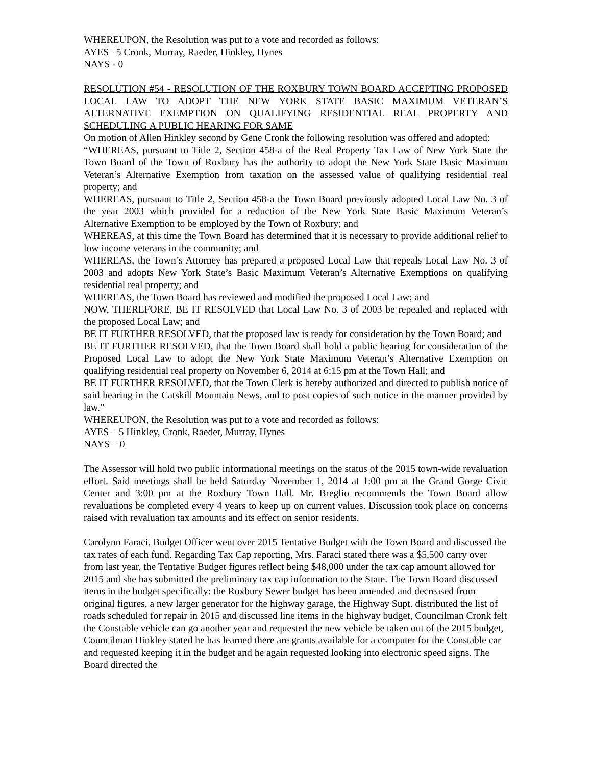WHEREUPON, the Resolution was put to a vote and recorded as follows:
AYES– 5 Cronk, Murray, Raeder, Hinkley, Hynes
NAYS - 0
RESOLUTION #54 - RESOLUTION OF THE ROXBURY TOWN BOARD ACCEPTING PROPOSED LOCAL LAW TO ADOPT THE NEW YORK STATE BASIC MAXIMUM VETERAN’S ALTERNATIVE EXEMPTION ON QUALIFYING RESIDENTIAL REAL PROPERTY AND SCHEDULING A PUBLIC HEARING FOR SAME
On motion of Allen Hinkley second by Gene Cronk the following resolution was offered and adopted:
“WHEREAS, pursuant to Title 2, Section 458-a of the Real Property Tax Law of New York State the Town Board of the Town of Roxbury has the authority to adopt the New York State Basic Maximum Veteran’s Alternative Exemption from taxation on the assessed value of qualifying residential real property; and
WHEREAS, pursuant to Title 2, Section 458-a the Town Board previously adopted Local Law No. 3 of the year 2003 which provided for a reduction of the New York State Basic Maximum Veteran’s Alternative Exemption to be employed by the Town of Roxbury; and
WHEREAS, at this time the Town Board has determined that it is necessary to provide additional relief to low income veterans in the community; and
WHEREAS, the Town’s Attorney has prepared a proposed Local Law that repeals Local Law No. 3 of 2003 and adopts New York State’s Basic Maximum Veteran’s Alternative Exemptions on qualifying residential real property; and
WHEREAS, the Town Board has reviewed and modified the proposed Local Law; and
NOW, THEREFORE, BE IT RESOLVED that Local Law No. 3 of 2003 be repealed and replaced with the proposed Local Law; and
BE IT FURTHER RESOLVED, that the proposed law is ready for consideration by the Town Board; and
BE IT FURTHER RESOLVED, that the Town Board shall hold a public hearing for consideration of the Proposed Local Law to adopt the New York State Maximum Veteran’s Alternative Exemption on qualifying residential real property on November 6, 2014 at 6:15 pm at the Town Hall; and
BE IT FURTHER RESOLVED, that the Town Clerk is hereby authorized and directed to publish notice of said hearing in the Catskill Mountain News, and to post copies of such notice in the manner provided by law.”
WHEREUPON, the Resolution was put to a vote and recorded as follows:
AYES – 5 Hinkley, Cronk, Raeder, Murray, Hynes
NAYS – 0
The Assessor will hold two public informational meetings on the status of the 2015 town-wide revaluation effort. Said meetings shall be held Saturday November 1, 2014 at 1:00 pm at the Grand Gorge Civic Center and 3:00 pm at the Roxbury Town Hall. Mr. Breglio recommends the Town Board allow revaluations be completed every 4 years to keep up on current values. Discussion took place on concerns raised with revaluation tax amounts and its effect on senior residents.
Carolynn Faraci, Budget Officer went over 2015 Tentative Budget with the Town Board and discussed the tax rates of each fund. Regarding Tax Cap reporting, Mrs. Faraci stated there was a $5,500 carry over from last year, the Tentative Budget figures reflect being $48,000 under the tax cap amount allowed for 2015 and she has submitted the preliminary tax cap information to the State. The Town Board discussed items in the budget specifically: the Roxbury Sewer budget has been amended and decreased from original figures, a new larger generator for the highway garage, the Highway Supt. distributed the list of roads scheduled for repair in 2015 and discussed line items in the highway budget, Councilman Cronk felt the Constable vehicle can go another year and requested the new vehicle be taken out of the 2015 budget, Councilman Hinkley stated he has learned there are grants available for a computer for the Constable car and requested keeping it in the budget and he again requested looking into electronic speed signs. The Board directed the